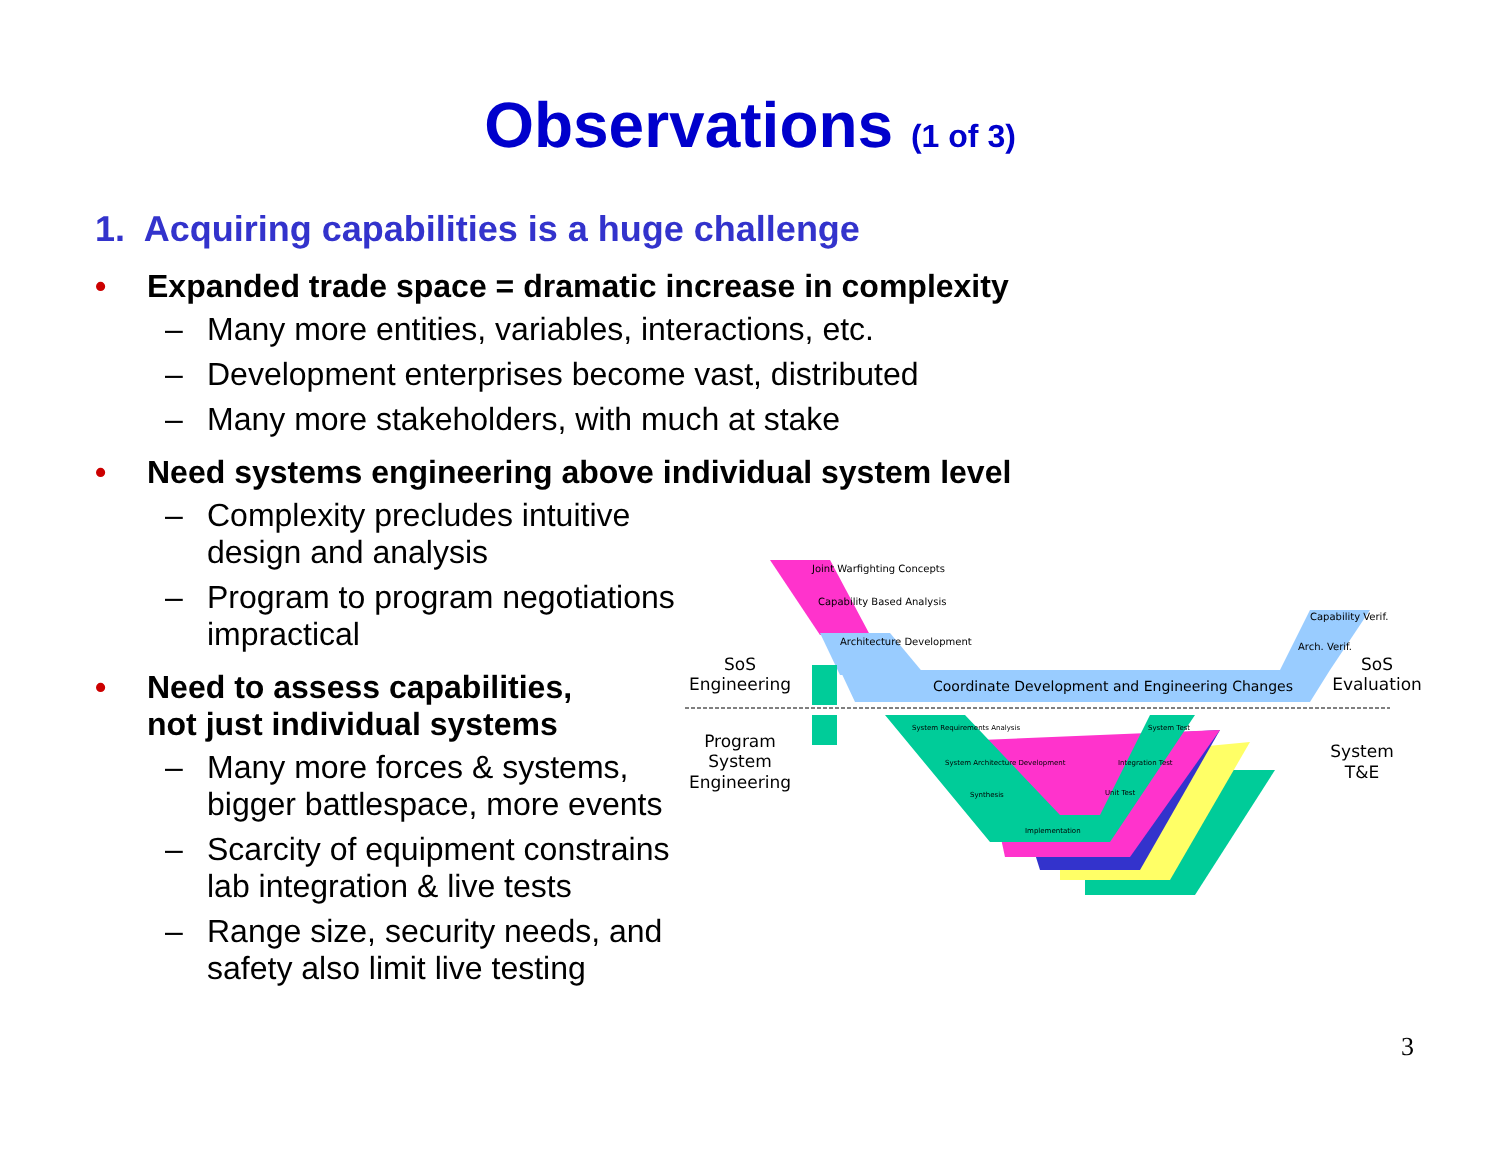Observations (1 of 3)
1. Acquiring capabilities is a huge challenge
• Expanded trade space = dramatic increase in complexity
– Many more entities, variables, interactions, etc.
– Development enterprises become vast, distributed
– Many more stakeholders, with much at stake
• Need systems engineering above individual system level
– Complexity precludes intuitive design and analysis
– Program to program negotiations impractical
• Need to assess capabilities, not just individual systems
– Many more forces & systems, bigger battlespace, more events
– Scarcity of equipment constrains lab integration & live tests
– Range size, security needs, and safety also limit live testing
Joint Warfighting Concepts
Capability Based Analysis
Architecture Development
Capability Verif.
Arch. Verif.
Coordinate Development and Engineering Changes
SoS
Engineering
Program
System
Engineering
SoS
Evaluation
System
T&E
System Requirements Analysis
System Architecture Development
Synthesis
Implementation
Unit Test
Integration Test
System Test
3